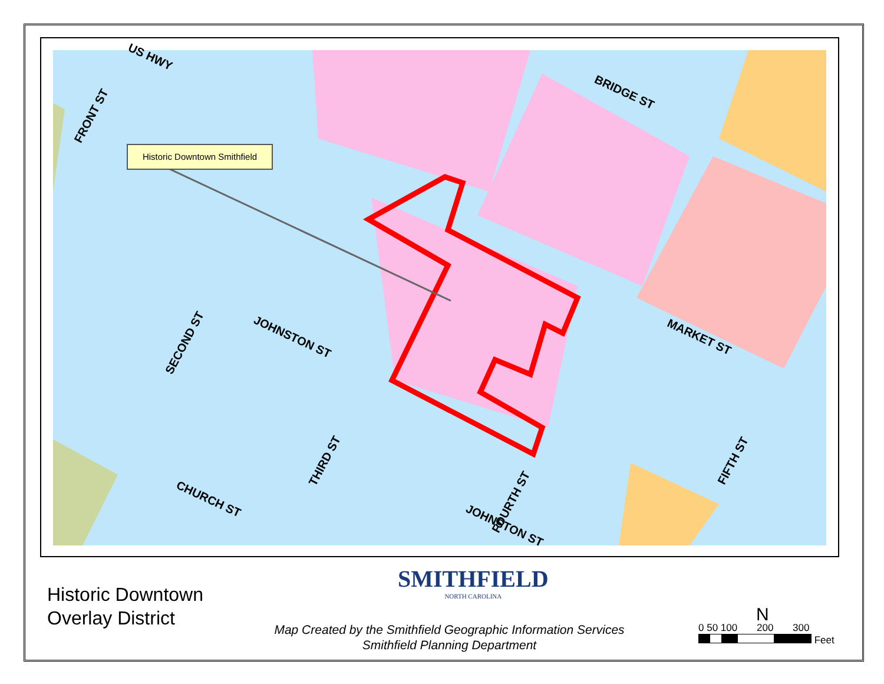Historic Downtown Smithfield
US HWY
FRONT ST
BRIDGE ST
JOHNSTON ST
SECOND ST MARKET ST
THIRD ST
CHURCH ST FOURTH ST
JOHNSTON ST
FIFTH ST
Historic Downtown
Overlay District
SMITHFIELD
NORTH CAROLINA
Map Created by the Smithfield Geographic Information Services
Smithfield Planning Department
N
0 50 100 200 300
Feet